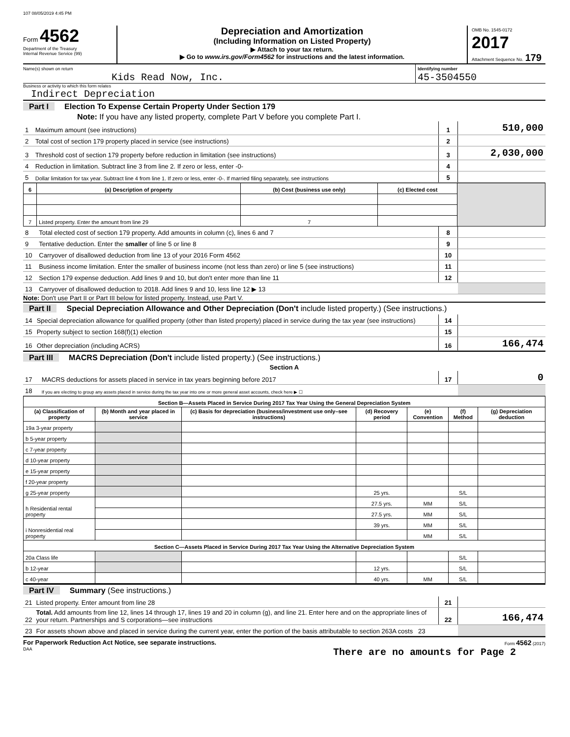107 08/05/2019 4:45 PM
Form 4562
Department of the Treasury
Internal Revenue Service (99)
Depreciation and Amortization
(Including Information on Listed Property)
▶ Attach to your tax return.
▶ Go to www.irs.gov/Form4562 for instructions and the latest information.
OMB No. 1545-0172
2017
Attachment Sequence No. 179
Name(s) shown on return
Kids Read Now, Inc.
Identifying number
45-3504550
Business or activity to which this form relates
Indirect Depreciation
Part I Election To Expense Certain Property Under Section 179
Note: If you have any listed property, complete Part V before you complete Part I.
| 1 | Maximum amount (see instructions) | 1 | 510,000 |
| 2 | Total cost of section 179 property placed in service (see instructions) | 2 | |
| 3 | Threshold cost of section 179 property before reduction in limitation (see instructions) | 3 | 2,030,000 |
| 4 | Reduction in limitation. Subtract line 3 from line 2. If zero or less, enter -0- | 4 | |
| 5 | Dollar limitation for tax year. Subtract line 4 from line 1. If zero or less, enter -0-. If married filing separately, see instructions | 5 | |
| 6 | (a) Description of property | (b) Cost (business use only) | (c) Elected cost | |
| --- | --- | --- | --- | --- |
| 7 | Listed property. Enter the amount from line 29 | 7 | | |
| 8 | Total elected cost of section 179 property. Add amounts in column (c), lines 6 and 7 | 8 | |
| 9 | Tentative deduction. Enter the smaller of line 5 or line 8 | 9 | |
| 10 | Carryover of disallowed deduction from line 13 of your 2016 Form 4562 | 10 | |
| 11 | Business income limitation. Enter the smaller of business income (not less than zero) or line 5 (see instructions) | 11 | |
| 12 | Section 179 expense deduction. Add lines 9 and 10, but don't enter more than line 11 | 12 | |
| 13 | Carryover of disallowed deduction to 2018. Add lines 9 and 10, less line 12 ▶ 13 | | |
Note: Don't use Part II or Part III below for listed property. Instead, use Part V.
Part II Special Depreciation Allowance and Other Depreciation (Don't include listed property.) (See instructions.)
| 14 | Special depreciation allowance for qualified property (other than listed property) placed in service during the tax year (see instructions) | 14 | |
| 15 | Property subject to section 168(f)(1) election | 15 | |
| 16 | Other depreciation (including ACRS) | 16 | 166,474 |
Part III MACRS Depreciation (Don't include listed property.) (See instructions.)
Section A
| 17 | MACRS deductions for assets placed in service in tax years beginning before 2017 | 17 | 0 |
| 18 | If you are electing to group any assets placed in service during the tax year into one or more general asset accounts, check here ▶ ☐ | | |
| Section B—Assets Placed in Service During 2017 Tax Year Using the General Depreciation System | | | | | | |
| --- | --- | --- | --- | --- | --- | --- |
| (a) Classification of property | (b) Month and year placed in service | (c) Basis for depreciation (business/investment use only–see instructions) | (d) Recovery period | (e) Convention | (f) Method | (g) Depreciation deduction |
| 19a 3-year property | | | | | | |
| b 5-year property | | | | | | |
| c 7-year property | | | | | | |
| d 10-year property | | | | | | |
| e 15-year property | | | | | | |
| f 20-year property | | | | | | |
| g 25-year property | | | 25 yrs. | | S/L | |
| h Residential rental property | | | 27.5 yrs. | MM | S/L | |
| | | | 27.5 yrs. | MM | S/L | |
| i Nonresidential real property | | | 39 yrs. | MM | S/L | |
| | | | | MM | S/L | |
| Section C—Assets Placed in Service During 2017 Tax Year Using the Alternative Depreciation System | | | | | | |
| 20a Class life | | | | | S/L | |
| b 12-year | | | 12 yrs. | | S/L | |
| c 40-year | | | 40 yrs. | MM | S/L | |
Part IV Summary (See instructions.)
| 21 | Listed property. Enter amount from line 28 | 21 | |
| 22 | Total. Add amounts from line 12, lines 14 through 17, lines 19 and 20 in column (g), and line 21. Enter here and on the appropriate lines of your return. Partnerships and S corporations—see instructions | 22 | 166,474 |
| 23 | For assets shown above and placed in service during the current year, enter the portion of the basis attributable to section 263A costs 23 | | |
For Paperwork Reduction Act Notice, see separate instructions. Form 4562 (2017)
DAA There are no amounts for Page 2